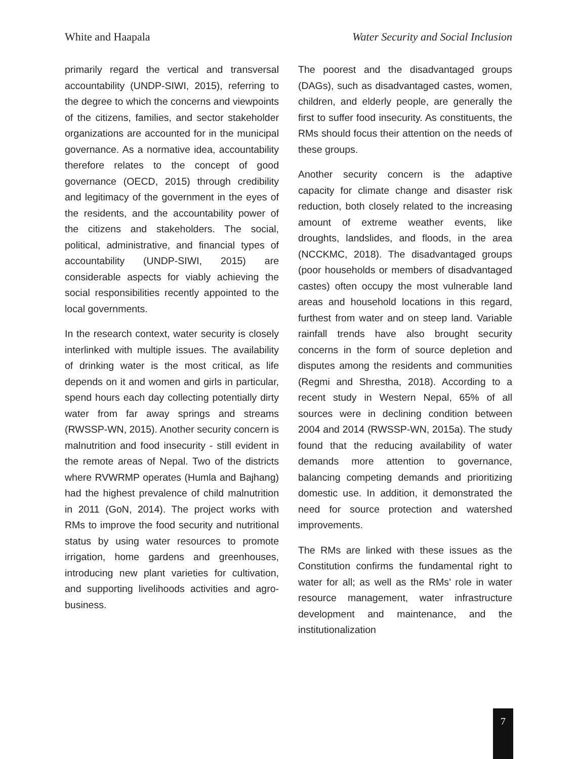White and Haapala Water Security and Social Inclusion
primarily regard the vertical and transversal accountability (UNDP-SIWI, 2015), referring to the degree to which the concerns and viewpoints of the citizens, families, and sector stakeholder organizations are accounted for in the municipal governance. As a normative idea, accountability therefore relates to the concept of good governance (OECD, 2015) through credibility and legitimacy of the government in the eyes of the residents, and the accountability power of the citizens and stakeholders. The social, political, administrative, and financial types of accountability (UNDP-SIWI, 2015) are considerable aspects for viably achieving the social responsibilities recently appointed to the local governments.
In the research context, water security is closely interlinked with multiple issues. The availability of drinking water is the most critical, as life depends on it and women and girls in particular, spend hours each day collecting potentially dirty water from far away springs and streams (RWSSP-WN, 2015). Another security concern is malnutrition and food insecurity - still evident in the remote areas of Nepal. Two of the districts where RVWRMP operates (Humla and Bajhang) had the highest prevalence of child malnutrition in 2011 (GoN, 2014). The project works with RMs to improve the food security and nutritional status by using water resources to promote irrigation, home gardens and greenhouses, introducing new plant varieties for cultivation, and supporting livelihoods activities and agro-business.
The poorest and the disadvantaged groups (DAGs), such as disadvantaged castes, women, children, and elderly people, are generally the first to suffer food insecurity. As constituents, the RMs should focus their attention on the needs of these groups.
Another security concern is the adaptive capacity for climate change and disaster risk reduction, both closely related to the increasing amount of extreme weather events, like droughts, landslides, and floods, in the area (NCCKMC, 2018). The disadvantaged groups (poor households or members of disadvantaged castes) often occupy the most vulnerable land areas and household locations in this regard, furthest from water and on steep land. Variable rainfall trends have also brought security concerns in the form of source depletion and disputes among the residents and communities (Regmi and Shrestha, 2018). According to a recent study in Western Nepal, 65% of all sources were in declining condition between 2004 and 2014 (RWSSP-WN, 2015a). The study found that the reducing availability of water demands more attention to governance, balancing competing demands and prioritizing domestic use. In addition, it demonstrated the need for source protection and watershed improvements.
The RMs are linked with these issues as the Constitution confirms the fundamental right to water for all; as well as the RMs’ role in water resource management, water infrastructure development and maintenance, and the institutionalization
7